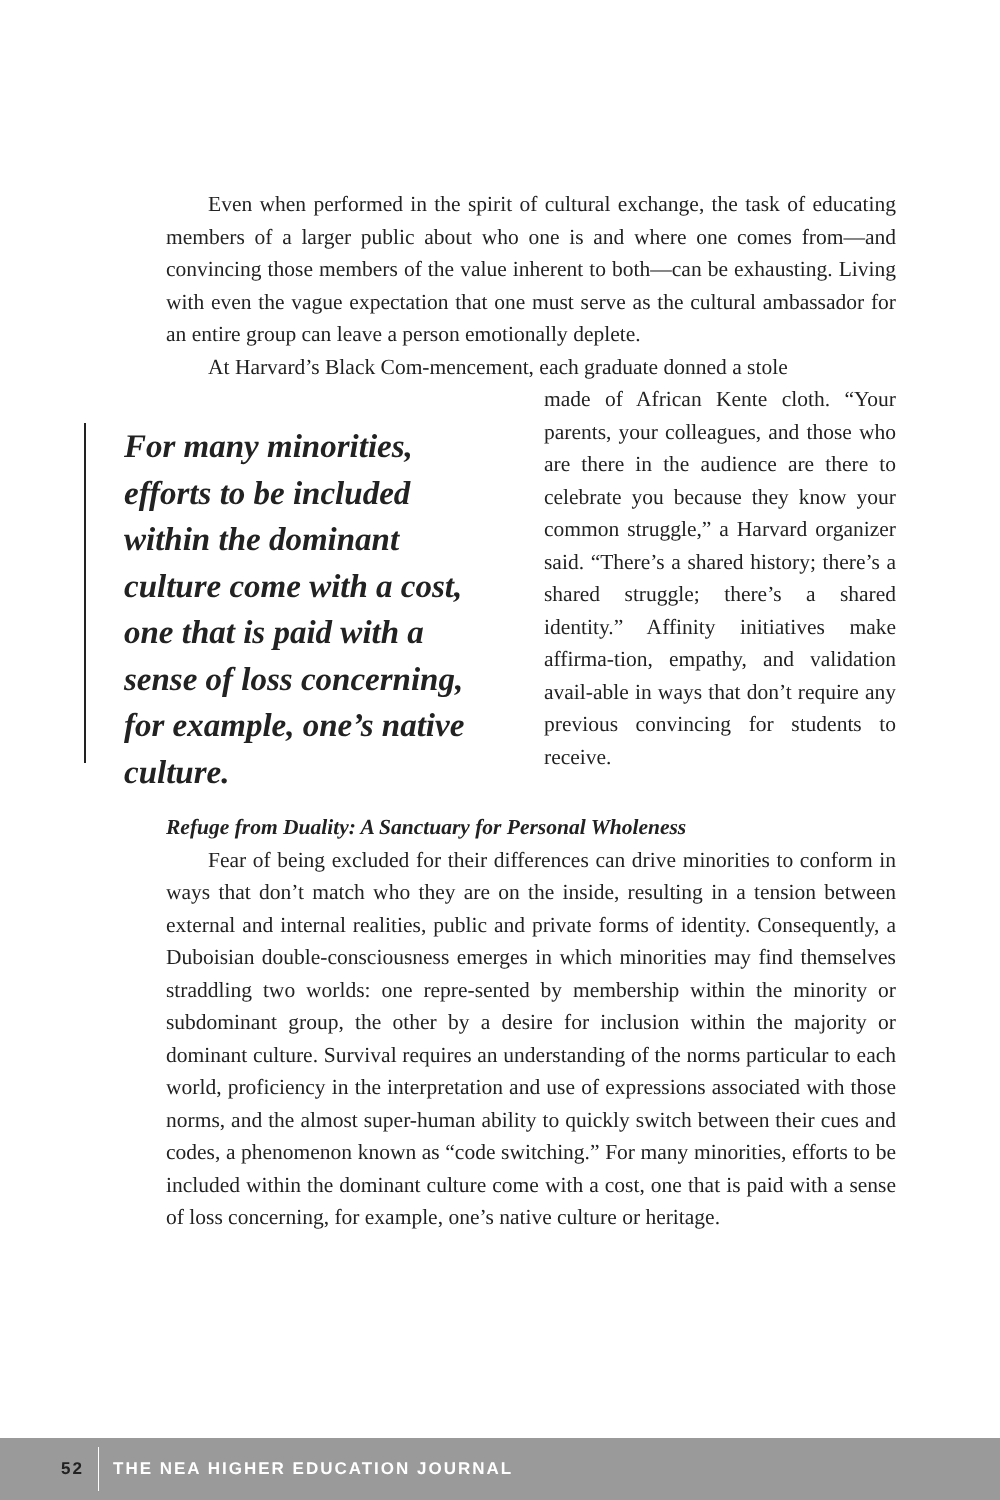Even when performed in the spirit of cultural exchange, the task of educating members of a larger public about who one is and where one comes from—and convincing those members of the value inherent to both—can be exhausting. Living with even the vague expectation that one must serve as the cultural ambassador for an entire group can leave a person emotionally deplete.
At Harvard’s Black Com-mencement, each graduate donned a stole
For many minorities, efforts to be included within the dominant culture come with a cost, one that is paid with a sense of loss concerning, for example, one’s native culture.
made of African Kente cloth. “Your parents, your colleagues, and those who are there in the audience are there to celebrate you because they know your common struggle,” a Harvard organizer said. “There’s a shared history; there’s a shared struggle; there’s a shared identity.” Affinity initiatives make affirma-tion, empathy, and validation avail-able in ways that don’t require any previous convincing for students to receive.
Refuge from Duality: A Sanctuary for Personal Wholeness
Fear of being excluded for their differences can drive minorities to conform in ways that don’t match who they are on the inside, resulting in a tension between external and internal realities, public and private forms of identity. Consequently, a Duboisian double-consciousness emerges in which minorities may find themselves straddling two worlds: one repre-sented by membership within the minority or subdominant group, the other by a desire for inclusion within the majority or dominant culture. Survival requires an understanding of the norms particular to each world, proficiency in the interpretation and use of expressions associated with those norms, and the almost super-human ability to quickly switch between their cues and codes, a phenomenon known as “code switching.” For many minorities, efforts to be included within the dominant culture come with a cost, one that is paid with a sense of loss concerning, for example, one’s native culture or heritage.
52
THE NEA HIGHER EDUCATION JOURNAL